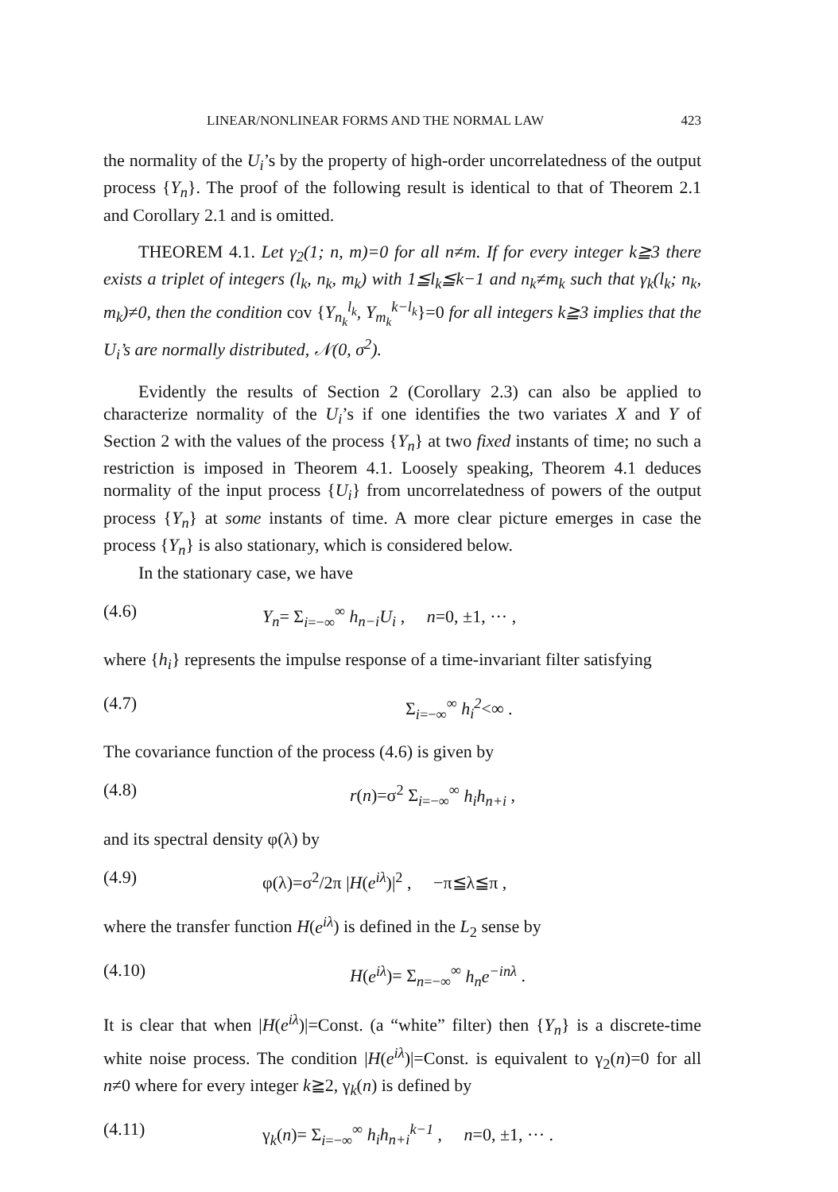LINEAR/NONLINEAR FORMS AND THE NORMAL LAW 423
the normality of the U<sub>i</sub>’s by the property of high-order uncorrelatedness of the output process {Y<sub>n</sub>}. The proof of the following result is identical to that of Theorem 2.1 and Corollary 2.1 and is omitted.
THEOREM 4.1. Let γ<sub>2</sub>(1; n, m)=0 for all n≠m. If for every integer k≧3 there exists a triplet of integers (l<sub>k</sub>, n<sub>k</sub>, m<sub>k</sub>) with 1≦l<sub>k</sub>≦k−1 and n<sub>k</sub>≠m<sub>k</sub> such that γ<sub>k</sub>(l<sub>k</sub>; n<sub>k</sub>, m<sub>k</sub>)≠0, then the condition cov {Y<sub>n<sub>k</sub></sub><sup>l<sub>k</sub></sup>, Y<sub>m<sub>k</sub></sub><sup>k−l<sub>k</sub></sup>}=0 for all integers k≧3 implies that the U<sub>i</sub>’s are normally distributed, 𝒩(0, σ<sup>2</sup>).
Evidently the results of Section 2 (Corollary 2.3) can also be applied to characterize normality of the U<sub>i</sub>’s if one identifies the two variates X and Y of Section 2 with the values of the process {Y<sub>n</sub>} at two fixed instants of time; no such a restriction is imposed in Theorem 4.1. Loosely speaking, Theorem 4.1 deduces normality of the input process {U<sub>i</sub>} from uncorrelatedness of powers of the output process {Y<sub>n</sub>} at some instants of time. A more clear picture emerges in case the process {Y<sub>n</sub>} is also stationary, which is considered below.
In the stationary case, we have
(4.6) Y<sub>n</sub>= Σ<sub>i=−∞</sub><sup>∞</sup> h<sub>n−i</sub>U<sub>i</sub> , n=0, ±1, ··· ,
where {h<sub>i</sub>} represents the impulse response of a time-invariant filter satisfying
(4.7) Σ<sub>i=−∞</sub><sup>∞</sup> h<sub>i</sub><sup>2</sup><∞ .
The covariance function of the process (4.6) is given by
(4.8) r(n)=σ<sup>2</sup> Σ<sub>i=−∞</sub><sup>∞</sup> h<sub>i</sub>h<sub>n+i</sub> ,
and its spectral density φ(λ) by
(4.9) φ(λ)=σ<sup>2</sup>/2π |H(e<sup>iλ</sup>)|<sup>2</sup> , −π≦λ≦π ,
where the transfer function H(e<sup>iλ</sup>) is defined in the L<sub>2</sub> sense by
(4.10) H(e<sup>iλ</sup>)= Σ<sub>n=−∞</sub><sup>∞</sup> h<sub>n</sub>e<sup>−inλ</sup> .
It is clear that when |H(e<sup>iλ</sup>)|=Const. (a “white” filter) then {Y<sub>n</sub>} is a discrete-time white noise process. The condition |H(e<sup>iλ</sup>)|=Const. is equivalent to γ<sub>2</sub>(n)=0 for all n≠0 where for every integer k≧2, γ<sub>k</sub>(n) is defined by
(4.11) γ<sub>k</sub>(n)= Σ<sub>i=−∞</sub><sup>∞</sup> h<sub>i</sub>h<sub>n+i</sub><sup>k−1</sup> , n=0, ±1, ··· .